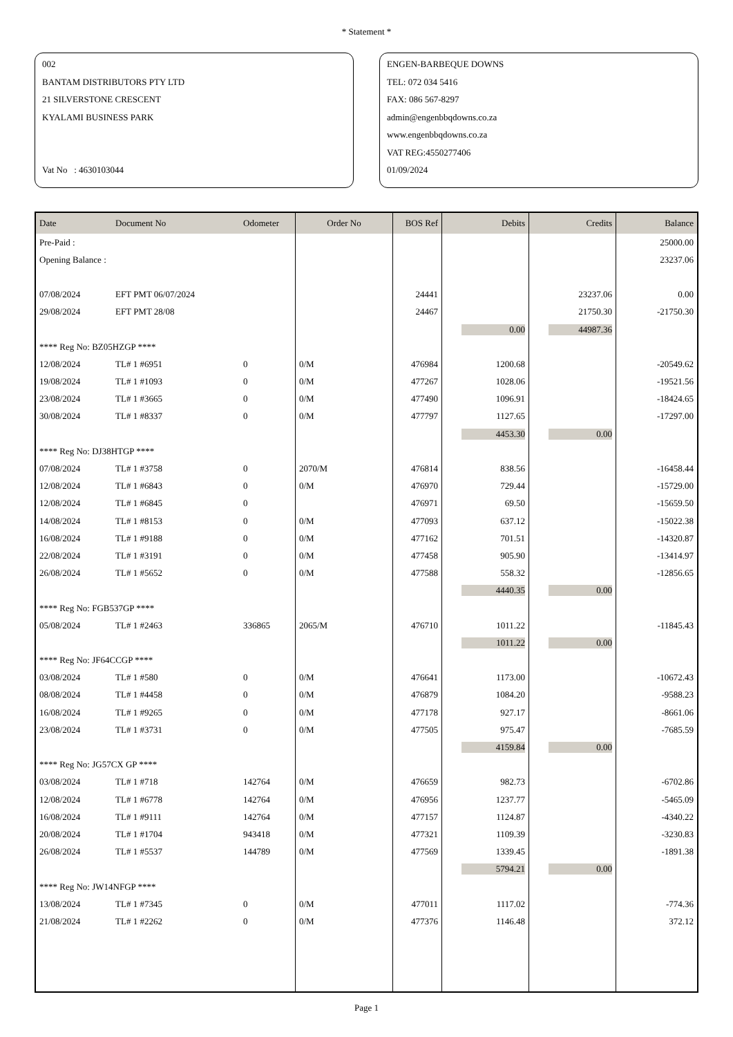* Statement *
002
BANTAM DISTRIBUTORS PTY LTD
21 SILVERSTONE CRESCENT
KYALAMI BUSINESS PARK
Vat No : 4630103044
ENGEN-BARBEQUE DOWNS
TEL: 072 034 5416
FAX: 086 567-8297
admin@engenbbqdowns.co.za
www.engenbbqdowns.co.za
VAT REG:4550277406
01/09/2024
| Date | Document No | Odometer | Order No | BOS Ref | Debits | Credits | Balance |
| --- | --- | --- | --- | --- | --- | --- | --- |
| Pre-Paid : | | | | | | | 25000.00 |
| Opening Balance : | | | | | | | 23237.06 |
| 07/08/2024 | EFT PMT 06/07/2024 | | | 24441 | | 23237.06 | 0.00 |
| 29/08/2024 | EFT PMT 28/08 | | | 24467 | | 21750.30 | -21750.30 |
| | | | | | 0.00 | 44987.36 | |
| **** Reg No: BZ05HZGP **** | | | | | | | |
| 12/08/2024 | TL# 1 #6951 | 0 | 0/M | 476984 | 1200.68 | | -20549.62 |
| 19/08/2024 | TL# 1 #1093 | 0 | 0/M | 477267 | 1028.06 | | -19521.56 |
| 23/08/2024 | TL# 1 #3665 | 0 | 0/M | 477490 | 1096.91 | | -18424.65 |
| 30/08/2024 | TL# 1 #8337 | 0 | 0/M | 477797 | 1127.65 | | -17297.00 |
| | | | | | 4453.30 | 0.00 | |
| **** Reg No: DJ38HTGP **** | | | | | | | |
| 07/08/2024 | TL# 1 #3758 | 0 | 2070/M | 476814 | 838.56 | | -16458.44 |
| 12/08/2024 | TL# 1 #6843 | 0 | 0/M | 476970 | 729.44 | | -15729.00 |
| 12/08/2024 | TL# 1 #6845 | 0 | | 476971 | 69.50 | | -15659.50 |
| 14/08/2024 | TL# 1 #8153 | 0 | 0/M | 477093 | 637.12 | | -15022.38 |
| 16/08/2024 | TL# 1 #9188 | 0 | 0/M | 477162 | 701.51 | | -14320.87 |
| 22/08/2024 | TL# 1 #3191 | 0 | 0/M | 477458 | 905.90 | | -13414.97 |
| 26/08/2024 | TL# 1 #5652 | 0 | 0/M | 477588 | 558.32 | | -12856.65 |
| | | | | | 4440.35 | 0.00 | |
| **** Reg No: FGB537GP **** | | | | | | | |
| 05/08/2024 | TL# 1 #2463 | 336865 | 2065/M | 476710 | 1011.22 | | -11845.43 |
| | | | | | 1011.22 | 0.00 | |
| **** Reg No: JF64CCGP **** | | | | | | | |
| 03/08/2024 | TL# 1 #580 | 0 | 0/M | 476641 | 1173.00 | | -10672.43 |
| 08/08/2024 | TL# 1 #4458 | 0 | 0/M | 476879 | 1084.20 | | -9588.23 |
| 16/08/2024 | TL# 1 #9265 | 0 | 0/M | 477178 | 927.17 | | -8661.06 |
| 23/08/2024 | TL# 1 #3731 | 0 | 0/M | 477505 | 975.47 | | -7685.59 |
| | | | | | 4159.84 | 0.00 | |
| **** Reg No: JG57CX GP **** | | | | | | | |
| 03/08/2024 | TL# 1 #718 | 142764 | 0/M | 476659 | 982.73 | | -6702.86 |
| 12/08/2024 | TL# 1 #6778 | 142764 | 0/M | 476956 | 1237.77 | | -5465.09 |
| 16/08/2024 | TL# 1 #9111 | 142764 | 0/M | 477157 | 1124.87 | | -4340.22 |
| 20/08/2024 | TL# 1 #1704 | 943418 | 0/M | 477321 | 1109.39 | | -3230.83 |
| 26/08/2024 | TL# 1 #5537 | 144789 | 0/M | 477569 | 1339.45 | | -1891.38 |
| | | | | | 5794.21 | 0.00 | |
| **** Reg No: JW14NFGP **** | | | | | | | |
| 13/08/2024 | TL# 1 #7345 | 0 | 0/M | 477011 | 1117.02 | | -774.36 |
| 21/08/2024 | TL# 1 #2262 | 0 | 0/M | 477376 | 1146.48 | | 372.12 |
Page 1